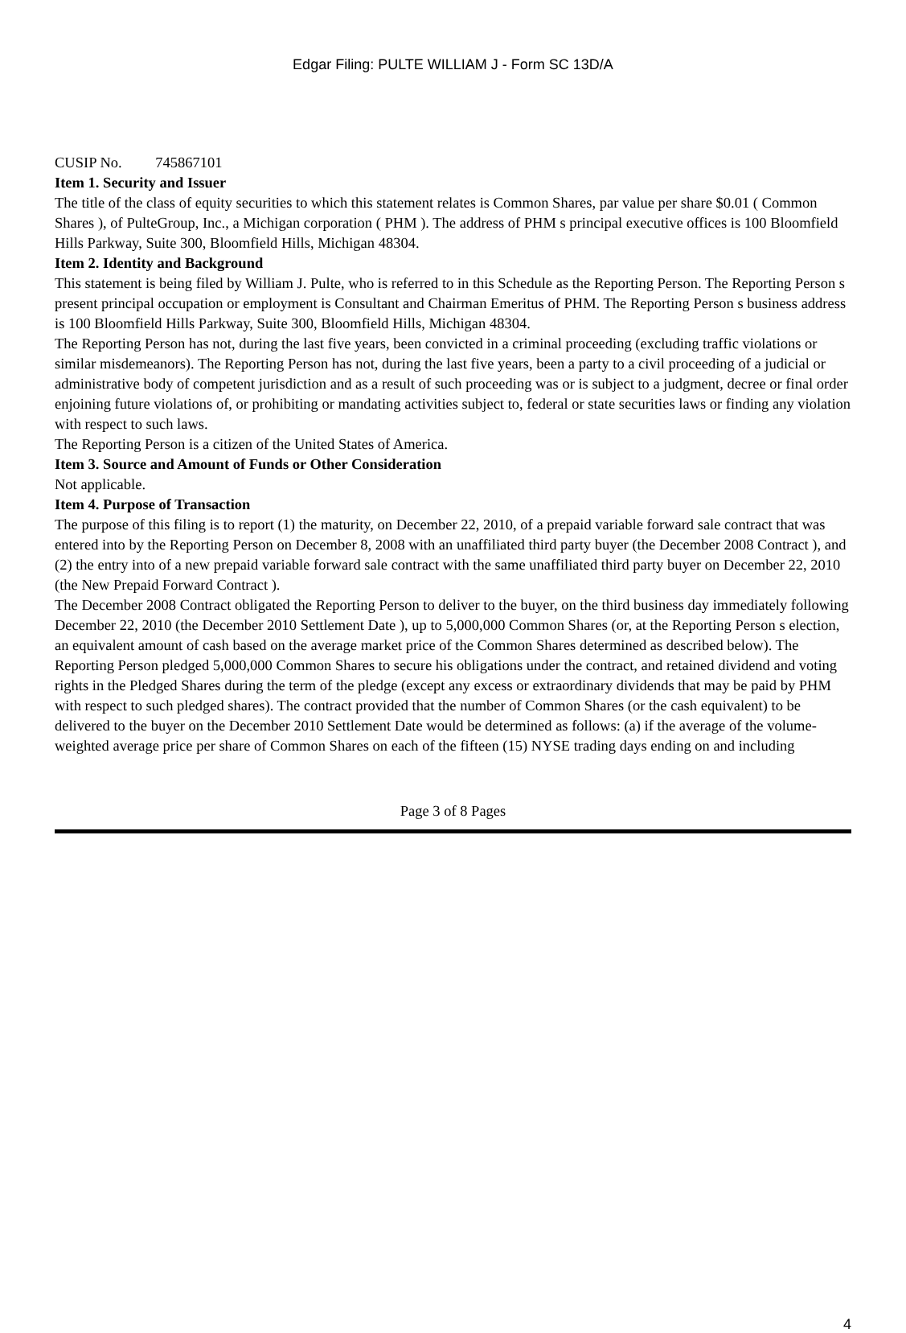Edgar Filing: PULTE WILLIAM J - Form SC 13D/A
CUSIP No. 745867101
Item 1. Security and Issuer
The title of the class of equity securities to which this statement relates is Common Shares, par value per share $0.01 ( Common Shares ), of PulteGroup, Inc., a Michigan corporation ( PHM ). The address of PHM s principal executive offices is 100 Bloomfield Hills Parkway, Suite 300, Bloomfield Hills, Michigan 48304.
Item 2. Identity and Background
This statement is being filed by William J. Pulte, who is referred to in this Schedule as the Reporting Person. The Reporting Person s present principal occupation or employment is Consultant and Chairman Emeritus of PHM. The Reporting Person s business address is 100 Bloomfield Hills Parkway, Suite 300, Bloomfield Hills, Michigan 48304.
The Reporting Person has not, during the last five years, been convicted in a criminal proceeding (excluding traffic violations or similar misdemeanors). The Reporting Person has not, during the last five years, been a party to a civil proceeding of a judicial or administrative body of competent jurisdiction and as a result of such proceeding was or is subject to a judgment, decree or final order enjoining future violations of, or prohibiting or mandating activities subject to, federal or state securities laws or finding any violation with respect to such laws.
The Reporting Person is a citizen of the United States of America.
Item 3. Source and Amount of Funds or Other Consideration
Not applicable.
Item 4. Purpose of Transaction
The purpose of this filing is to report (1) the maturity, on December 22, 2010, of a prepaid variable forward sale contract that was entered into by the Reporting Person on December 8, 2008 with an unaffiliated third party buyer (the December 2008 Contract ), and (2) the entry into of a new prepaid variable forward sale contract with the same unaffiliated third party buyer on December 22, 2010 (the New Prepaid Forward Contract ).
The December 2008 Contract obligated the Reporting Person to deliver to the buyer, on the third business day immediately following December 22, 2010 (the December 2010 Settlement Date ), up to 5,000,000 Common Shares (or, at the Reporting Person s election, an equivalent amount of cash based on the average market price of the Common Shares determined as described below). The Reporting Person pledged 5,000,000 Common Shares to secure his obligations under the contract, and retained dividend and voting rights in the Pledged Shares during the term of the pledge (except any excess or extraordinary dividends that may be paid by PHM with respect to such pledged shares). The contract provided that the number of Common Shares (or the cash equivalent) to be delivered to the buyer on the December 2010 Settlement Date would be determined as follows: (a) if the average of the volume-weighted average price per share of Common Shares on each of the fifteen (15) NYSE trading days ending on and including
Page 3 of 8 Pages
4